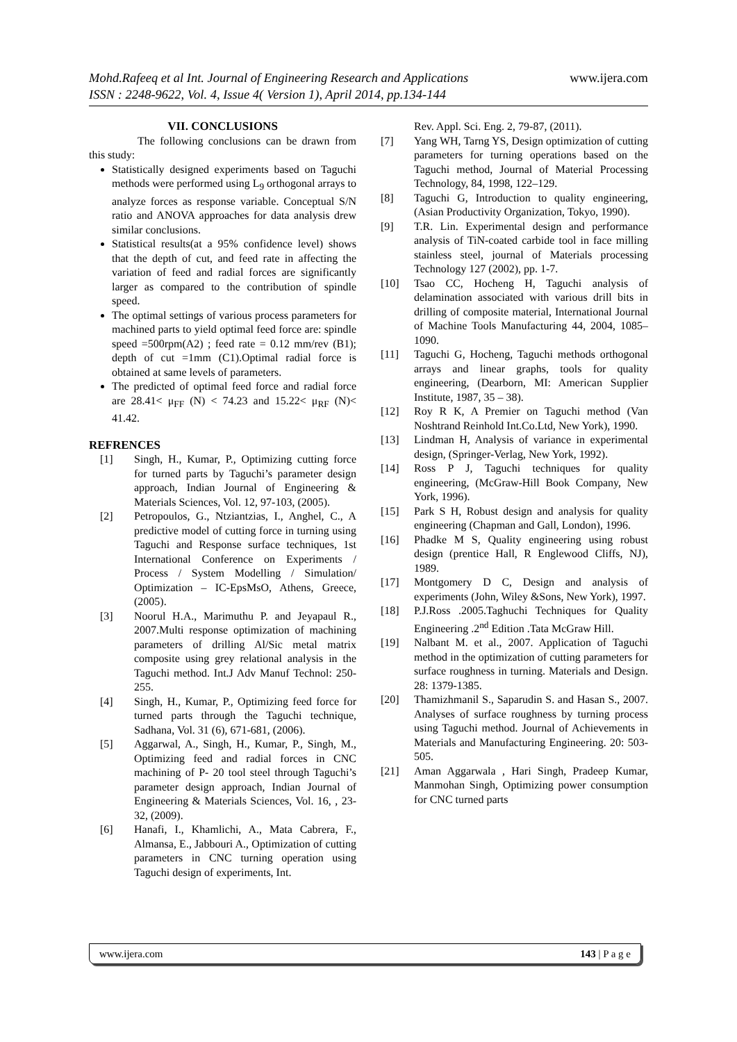www.ijera.com
Mohd.Rafeeq et al Int. Journal of Engineering Research and Applications
ISSN : 2248-9622, Vol. 4, Issue 4( Version 1), April 2014, pp.134-144
VII. CONCLUSIONS
The following conclusions can be drawn from this study:
Statistically designed experiments based on Taguchi methods were performed using L<sub>9</sub> orthogonal arrays to analyze forces as response variable. Conceptual S/N ratio and ANOVA approaches for data analysis drew similar conclusions.
Statistical results(at a 95% confidence level) shows that the depth of cut, and feed rate in affecting the variation of feed and radial forces are significantly larger as compared to the contribution of spindle speed.
The optimal settings of various process parameters for machined parts to yield optimal feed force are: spindle speed =500rpm(A2) ; feed rate = 0.12 mm/rev (B1); depth of cut =1mm (C1).Optimal radial force is obtained at same levels of parameters.
The predicted of optimal feed force and radial force are 28.41< μ<sub>FF</sub> (N) < 74.23 and 15.22< μ<sub>RF</sub> (N)< 41.42.
REFRENCES
[1] Singh, H., Kumar, P., Optimizing cutting force for turned parts by Taguchi’s parameter design approach, Indian Journal of Engineering & Materials Sciences, Vol. 12, 97-103, (2005).
[2] Petropoulos, G., Ntziantzias, I., Anghel, C., A predictive model of cutting force in turning using Taguchi and Response surface techniques, 1st International Conference on Experiments / Process / System Modelling / Simulation/ Optimization – IC-EpsMsO, Athens, Greece, (2005).
[3] Noorul H.A., Marimuthu P. and Jeyapaul R., 2007.Multi response optimization of machining parameters of drilling Al/Sic metal matrix composite using grey relational analysis in the Taguchi method. Int.J Adv Manuf Technol: 250-255.
[4] Singh, H., Kumar, P., Optimizing feed force for turned parts through the Taguchi technique, Sadhana, Vol. 31 (6), 671-681, (2006).
[5] Aggarwal, A., Singh, H., Kumar, P., Singh, M., Optimizing feed and radial forces in CNC machining of P- 20 tool steel through Taguchi’s parameter design approach, Indian Journal of Engineering & Materials Sciences, Vol. 16, , 23-32, (2009).
[6] Hanafi, I., Khamlichi, A., Mata Cabrera, F., Almansa, E., Jabbouri A., Optimization of cutting parameters in CNC turning operation using Taguchi design of experiments, Int.
Rev. Appl. Sci. Eng. 2, 79-87, (2011).
[7] Yang WH, Tarng YS, Design optimization of cutting parameters for turning operations based on the Taguchi method, Journal of Material Processing Technology, 84, 1998, 122–129.
[8] Taguchi G, Introduction to quality engineering, (Asian Productivity Organization, Tokyo, 1990).
[9] T.R. Lin. Experimental design and performance analysis of TiN-coated carbide tool in face milling stainless steel, journal of Materials processing Technology 127 (2002), pp. 1-7.
[10] Tsao CC, Hocheng H, Taguchi analysis of delamination associated with various drill bits in drilling of composite material, International Journal of Machine Tools Manufacturing 44, 2004, 1085–1090.
[11] Taguchi G, Hocheng, Taguchi methods orthogonal arrays and linear graphs, tools for quality engineering, (Dearborn, MI: American Supplier Institute, 1987, 35 – 38).
[12] Roy R K, A Premier on Taguchi method (Van Noshtrand Reinhold Int.Co.Ltd, New York), 1990.
[13] Lindman H, Analysis of variance in experimental design, (Springer-Verlag, New York, 1992).
[14] Ross P J, Taguchi techniques for quality engineering, (McGraw-Hill Book Company, New York, 1996).
[15] Park S H, Robust design and analysis for quality engineering (Chapman and Gall, London), 1996.
[16] Phadke M S, Quality engineering using robust design (prentice Hall, R Englewood Cliffs, NJ), 1989.
[17] Montgomery D C, Design and analysis of experiments (John, Wiley &Sons, New York), 1997.
[18] P.J.Ross .2005.Taghuchi Techniques for Quality Engineering .2<sup>nd</sup> Edition .Tata McGraw Hill.
[19] Nalbant M. et al., 2007. Application of Taguchi method in the optimization of cutting parameters for surface roughness in turning. Materials and Design. 28: 1379-1385.
[20] Thamizhmanil S., Saparudin S. and Hasan S., 2007. Analyses of surface roughness by turning process using Taguchi method. Journal of Achievements in Materials and Manufacturing Engineering. 20: 503-505.
[21] Aman Aggarwala , Hari Singh, Pradeep Kumar, Manmohan Singh, Optimizing power consumption for CNC turned parts
www.ijera.com 143 | P a g e